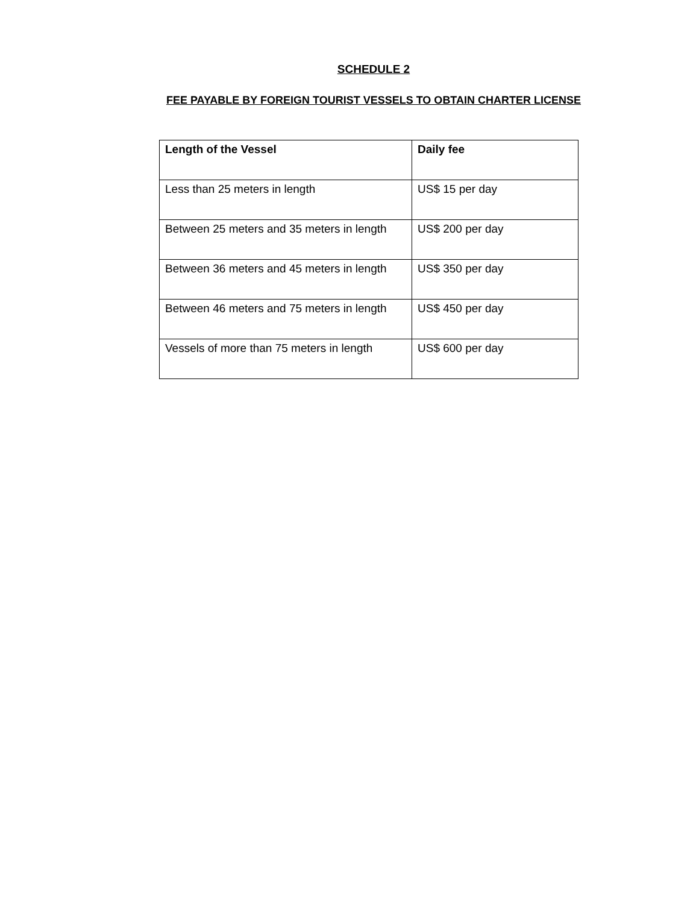SCHEDULE 2
FEE PAYABLE BY FOREIGN TOURIST VESSELS TO OBTAIN CHARTER LICENSE
| Length of the Vessel | Daily fee |
| --- | --- |
| Less than 25 meters in length | US$ 15 per day |
| Between 25 meters and 35 meters in length | US$ 200 per day |
| Between 36 meters and 45 meters in length | US$ 350 per day |
| Between 46 meters and 75 meters in length | US$ 450 per day |
| Vessels of more than 75 meters in length | US$ 600 per day |